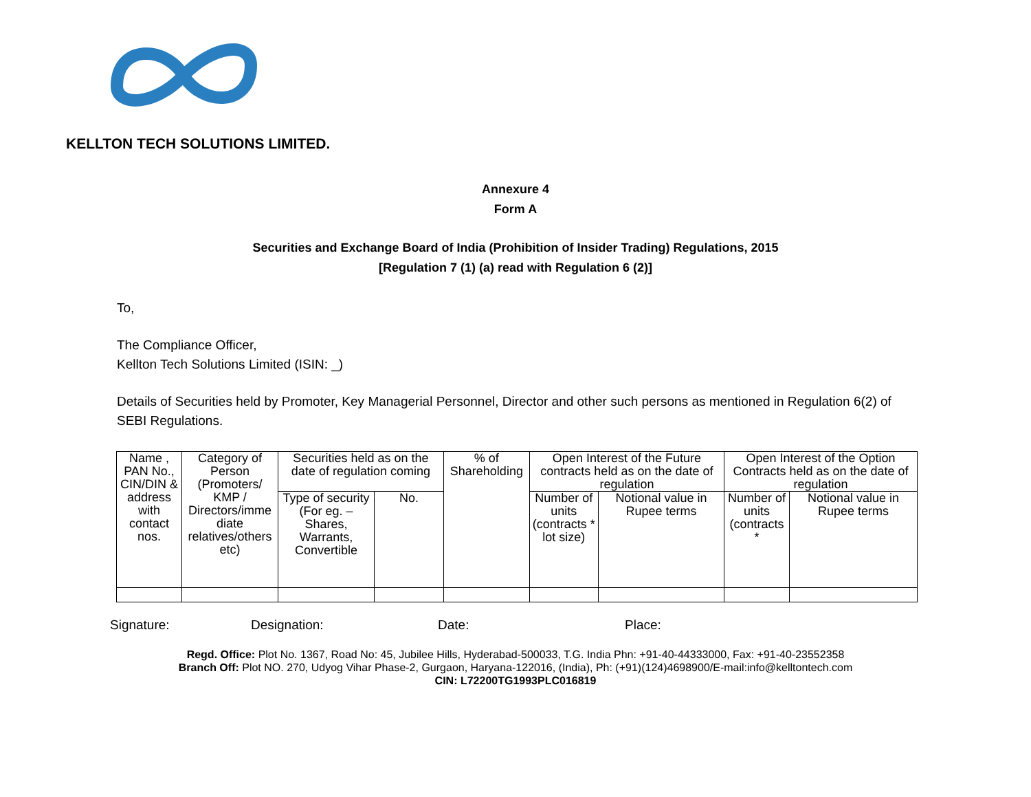KELLTON TECH SOLUTIONS LIMITED.
Annexure 4
Form A
Securities and Exchange Board of India (Prohibition of Insider Trading) Regulations, 2015
[Regulation 7 (1) (a) read with Regulation 6 (2)]
To,
The Compliance Officer,
Kellton Tech Solutions Limited (ISIN: _)
Details of Securities held by Promoter, Key Managerial Personnel, Director and other such persons as mentioned in Regulation 6(2) of SEBI Regulations.
| Name , PAN No., CIN/DIN & address with contact nos. | Category of Person (Promoters/ KMP / Directors/imme diate relatives/others etc) | Securities held as on the date of regulation coming | | % of Shareholding | Open Interest of the Future contracts held as on the date of regulation | | Open Interest of the Option Contracts held as on the date of regulation | |
| --- | --- | --- | --- | --- | --- | --- | --- | --- |
| | | Type of security (For eg. – Shares, Warrants, Convertible | No. | | Number of units (contracts * lot size) | Notional value in Rupee terms | Number of units (contracts * | Notional value in Rupee terms |
Signature: Designation: Date: Place:
Regd. Office: Plot No. 1367, Road No: 45, Jubilee Hills, Hyderabad-500033, T.G. India Phn: +91-40-44333000, Fax: +91-40-23552358
Branch Off: Plot NO. 270, Udyog Vihar Phase-2, Gurgaon, Haryana-122016, (India), Ph: (+91)(124)4698900/E-mail:info@kelltontech.com
CIN: L72200TG1993PLC016819